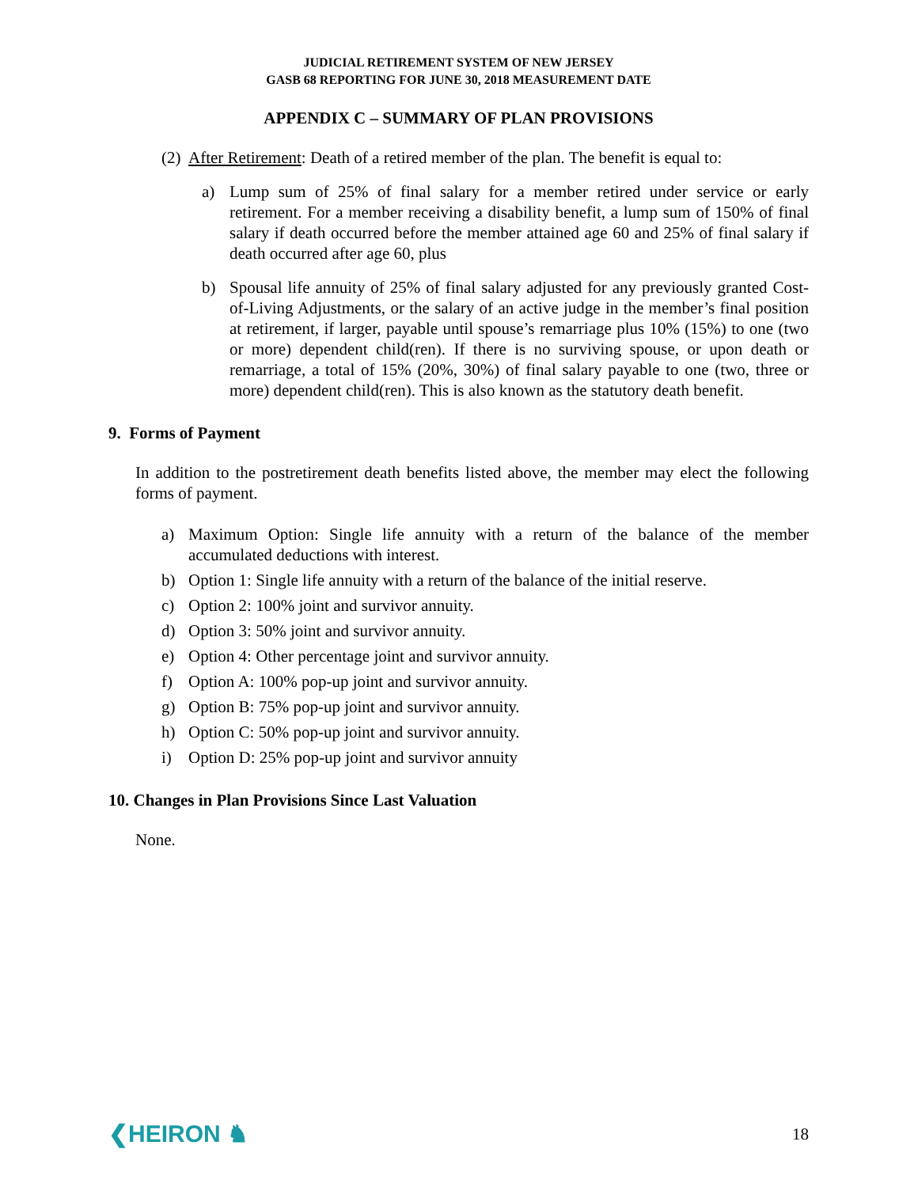JUDICIAL RETIREMENT SYSTEM OF NEW JERSEY
GASB 68 REPORTING FOR JUNE 30, 2018 MEASUREMENT DATE
APPENDIX C – SUMMARY OF PLAN PROVISIONS
(2) After Retirement: Death of a retired member of the plan. The benefit is equal to:
a) Lump sum of 25% of final salary for a member retired under service or early retirement. For a member receiving a disability benefit, a lump sum of 150% of final salary if death occurred before the member attained age 60 and 25% of final salary if death occurred after age 60, plus
b) Spousal life annuity of 25% of final salary adjusted for any previously granted Cost-of-Living Adjustments, or the salary of an active judge in the member’s final position at retirement, if larger, payable until spouse’s remarriage plus 10% (15%) to one (two or more) dependent child(ren). If there is no surviving spouse, or upon death or remarriage, a total of 15% (20%, 30%) of final salary payable to one (two, three or more) dependent child(ren). This is also known as the statutory death benefit.
9. Forms of Payment
In addition to the postretirement death benefits listed above, the member may elect the following forms of payment.
a) Maximum Option: Single life annuity with a return of the balance of the member accumulated deductions with interest.
b) Option 1: Single life annuity with a return of the balance of the initial reserve.
c) Option 2: 100% joint and survivor annuity.
d) Option 3: 50% joint and survivor annuity.
e) Option 4: Other percentage joint and survivor annuity.
f) Option A: 100% pop-up joint and survivor annuity.
g) Option B: 75% pop-up joint and survivor annuity.
h) Option C: 50% pop-up joint and survivor annuity.
i) Option D: 25% pop-up joint and survivor annuity
10. Changes in Plan Provisions Since Last Valuation
None.
❮HEIRON ♞ 18